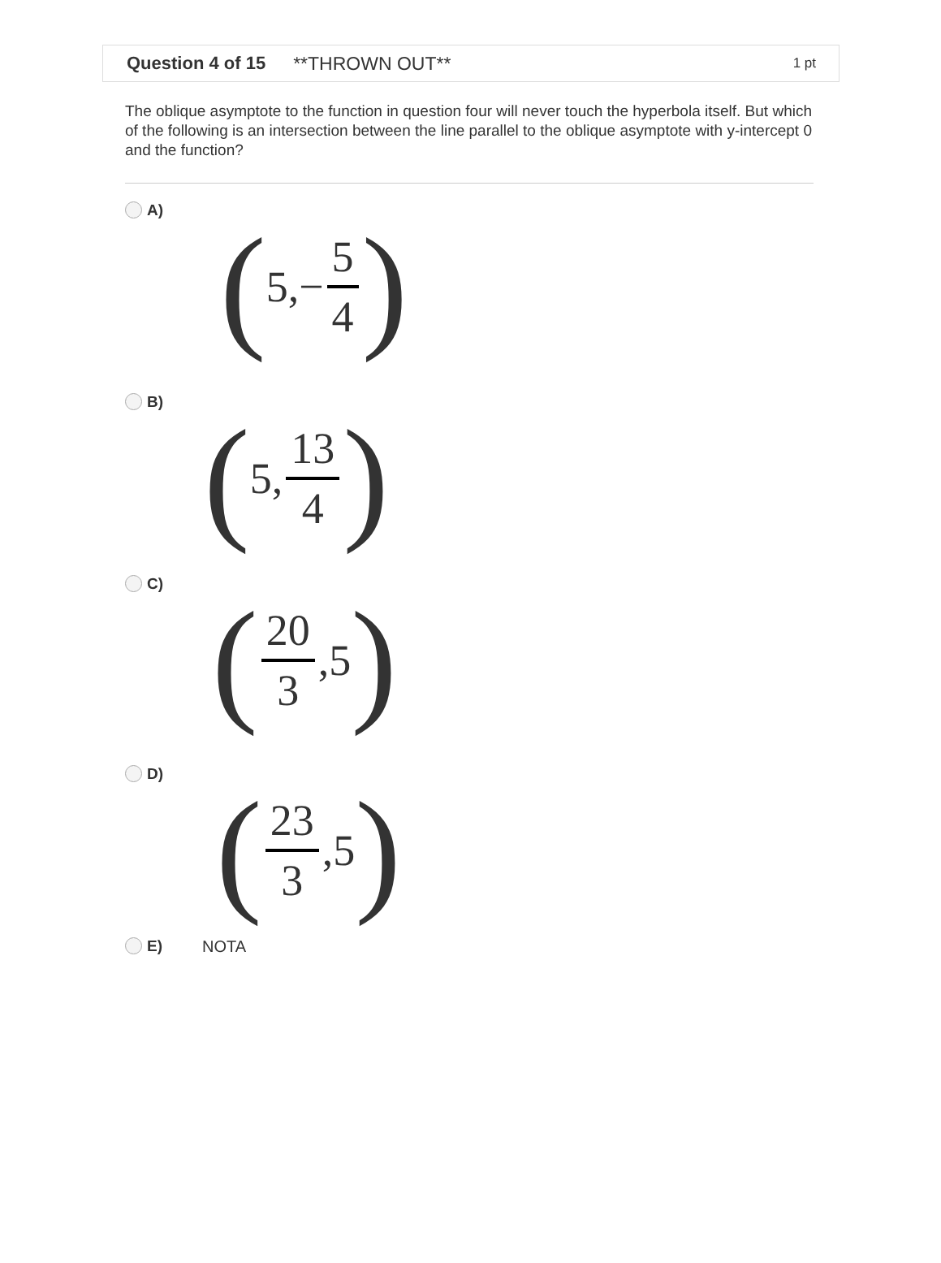Question 4 of 15 **THROWN OUT** 1 pt
The oblique asymptote to the function in question four will never touch the hyperbola itself. But which of the following is an intersection between the line parallel to the oblique asymptote with y-intercept 0 and the function?
A)
(5,− 5 4)
B)
(5, 13 4)
C)
(20 3,5)
D)
(23 3,5)
E) NOTA